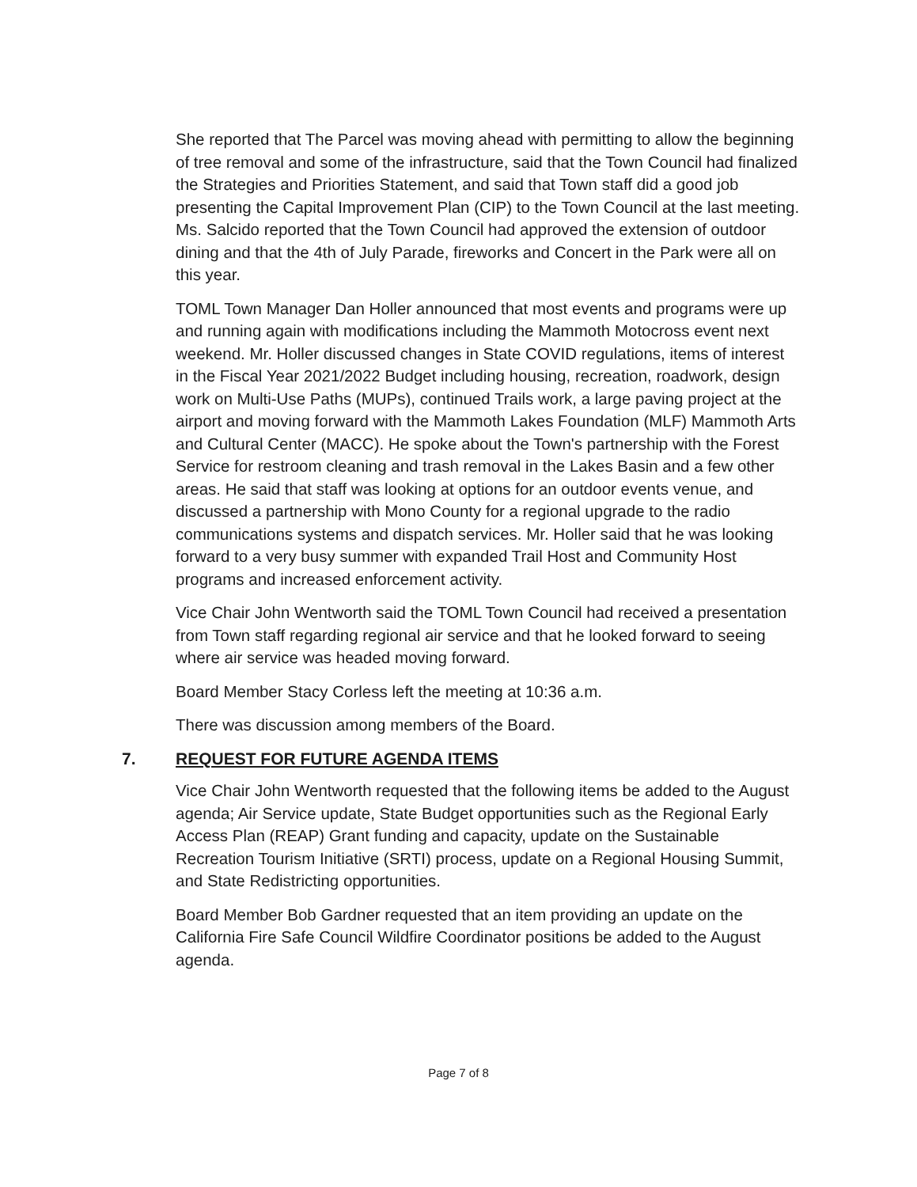She reported that The Parcel was moving ahead with permitting to allow the beginning of tree removal and some of the infrastructure, said that the Town Council had finalized the Strategies and Priorities Statement, and said that Town staff did a good job presenting the Capital Improvement Plan (CIP) to the Town Council at the last meeting. Ms. Salcido reported that the Town Council had approved the extension of outdoor dining and that the 4th of July Parade, fireworks and Concert in the Park were all on this year.
TOML Town Manager Dan Holler announced that most events and programs were up and running again with modifications including the Mammoth Motocross event next weekend. Mr. Holler discussed changes in State COVID regulations, items of interest in the Fiscal Year 2021/2022 Budget including housing, recreation, roadwork, design work on Multi-Use Paths (MUPs), continued Trails work, a large paving project at the airport and moving forward with the Mammoth Lakes Foundation (MLF) Mammoth Arts and Cultural Center (MACC). He spoke about the Town's partnership with the Forest Service for restroom cleaning and trash removal in the Lakes Basin and a few other areas. He said that staff was looking at options for an outdoor events venue, and discussed a partnership with Mono County for a regional upgrade to the radio communications systems and dispatch services. Mr. Holler said that he was looking forward to a very busy summer with expanded Trail Host and Community Host programs and increased enforcement activity.
Vice Chair John Wentworth said the TOML Town Council had received a presentation from Town staff regarding regional air service and that he looked forward to seeing where air service was headed moving forward.
Board Member Stacy Corless left the meeting at 10:36 a.m.
There was discussion among members of the Board.
7. REQUEST FOR FUTURE AGENDA ITEMS
Vice Chair John Wentworth requested that the following items be added to the August agenda; Air Service update, State Budget opportunities such as the Regional Early Access Plan (REAP) Grant funding and capacity, update on the Sustainable Recreation Tourism Initiative (SRTI) process, update on a Regional Housing Summit, and State Redistricting opportunities.
Board Member Bob Gardner requested that an item providing an update on the California Fire Safe Council Wildfire Coordinator positions be added to the August agenda.
Page 7 of 8